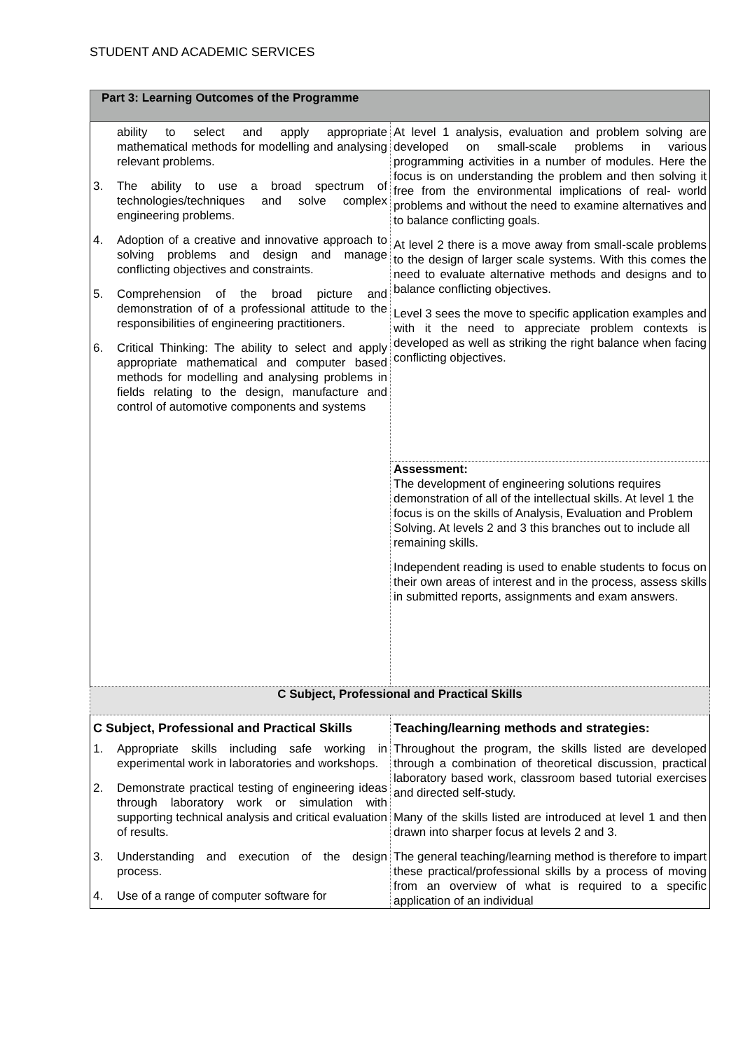STUDENT AND ACADEMIC SERVICES
| Part 3: Learning Outcomes of the Programme | |
| ability to select and apply appropriate mathematical methods for modelling and analysing relevant problems. 3. The ability to use a broad spectrum of technologies/techniques and solve complex engineering problems. 4. Adoption of a creative and innovative approach to solving problems and design and manage conflicting objectives and constraints. 5. Comprehension of the broad picture and demonstration of of a professional attitude to the responsibilities of engineering practitioners. 6. Critical Thinking: The ability to select and apply appropriate mathematical and computer based methods for modelling and analysing problems in fields relating to the design, manufacture and control of automotive components and systems | At level 1 analysis, evaluation and problem solving are developed on small-scale problems in various programming activities in a number of modules. Here the focus is on understanding the problem and then solving it free from the environmental implications of real- world problems and without the need to examine alternatives and to balance conflicting goals. At level 2 there is a move away from small-scale problems to the design of larger scale systems. With this comes the need to evaluate alternative methods and designs and to balance conflicting objectives. Level 3 sees the move to specific application examples and with it the need to appreciate problem contexts is developed as well as striking the right balance when facing conflicting objectives. |
| | Assessment: The development of engineering solutions requires demonstration of all of the intellectual skills. At level 1 the focus is on the skills of Analysis, Evaluation and Problem Solving. At levels 2 and 3 this branches out to include all remaining skills. Independent reading is used to enable students to focus on their own areas of interest and in the process, assess skills in submitted reports, assignments and exam answers. |
| C Subject, Professional and Practical Skills | |
| C Subject, Professional and Practical Skills | Teaching/learning methods and strategies: |
| 1. Appropriate skills including safe working in experimental work in laboratories and workshops. 2. Demonstrate practical testing of engineering ideas through laboratory work or simulation with supporting technical analysis and critical evaluation of results. 3. Understanding and execution of the design process. 4. Use of a range of computer software for | Throughout the program, the skills listed are developed through a combination of theoretical discussion, practical laboratory based work, classroom based tutorial exercises and directed self-study. Many of the skills listed are introduced at level 1 and then drawn into sharper focus at levels 2 and 3. The general teaching/learning method is therefore to impart these practical/professional skills by a process of moving from an overview of what is required to a specific application of an individual |